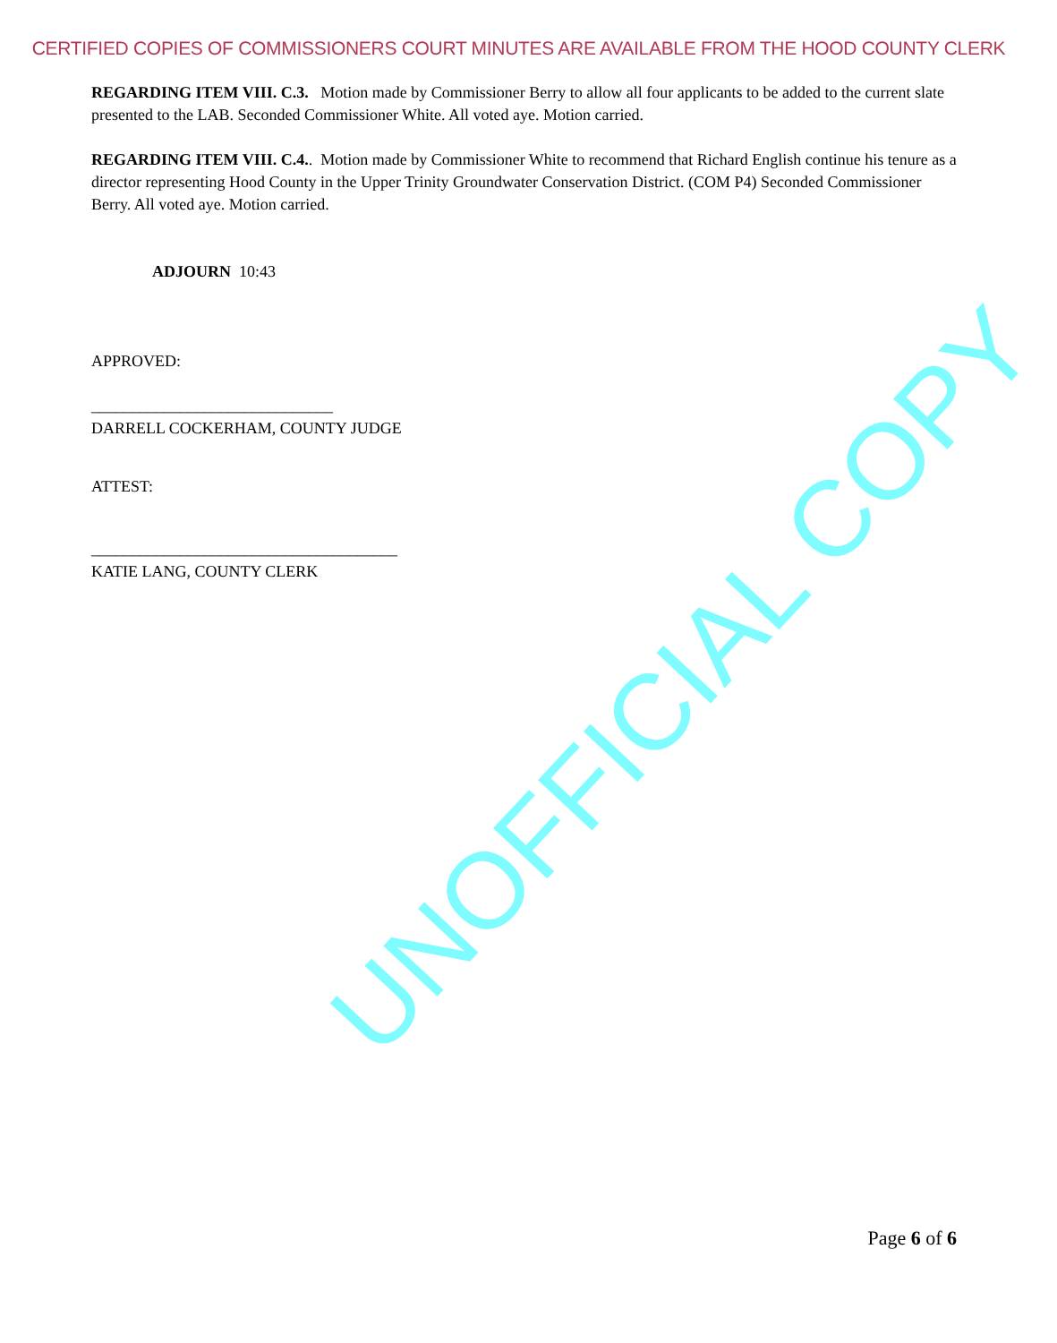CERTIFIED COPIES OF COMMISSIONERS COURT MINUTES ARE AVAILABLE FROM THE HOOD COUNTY CLERK
REGARDING ITEM VIII. C.3. Motion made by Commissioner Berry to allow all four applicants to be added to the current slate presented to the LAB. Seconded Commissioner White. All voted aye. Motion carried.
REGARDING ITEM VIII. C.4.. Motion made by Commissioner White to recommend that Richard English continue his tenure as a director representing Hood County in the Upper Trinity Groundwater Conservation District. (COM P4) Seconded Commissioner Berry. All voted aye. Motion carried.
ADJOURN 10:43
APPROVED:
______________________________
DARRELL COCKERHAM, COUNTY JUDGE
ATTEST:
______________________________________
KATIE LANG, COUNTY CLERK
UNOFFICIAL COPY
Page 6 of 6